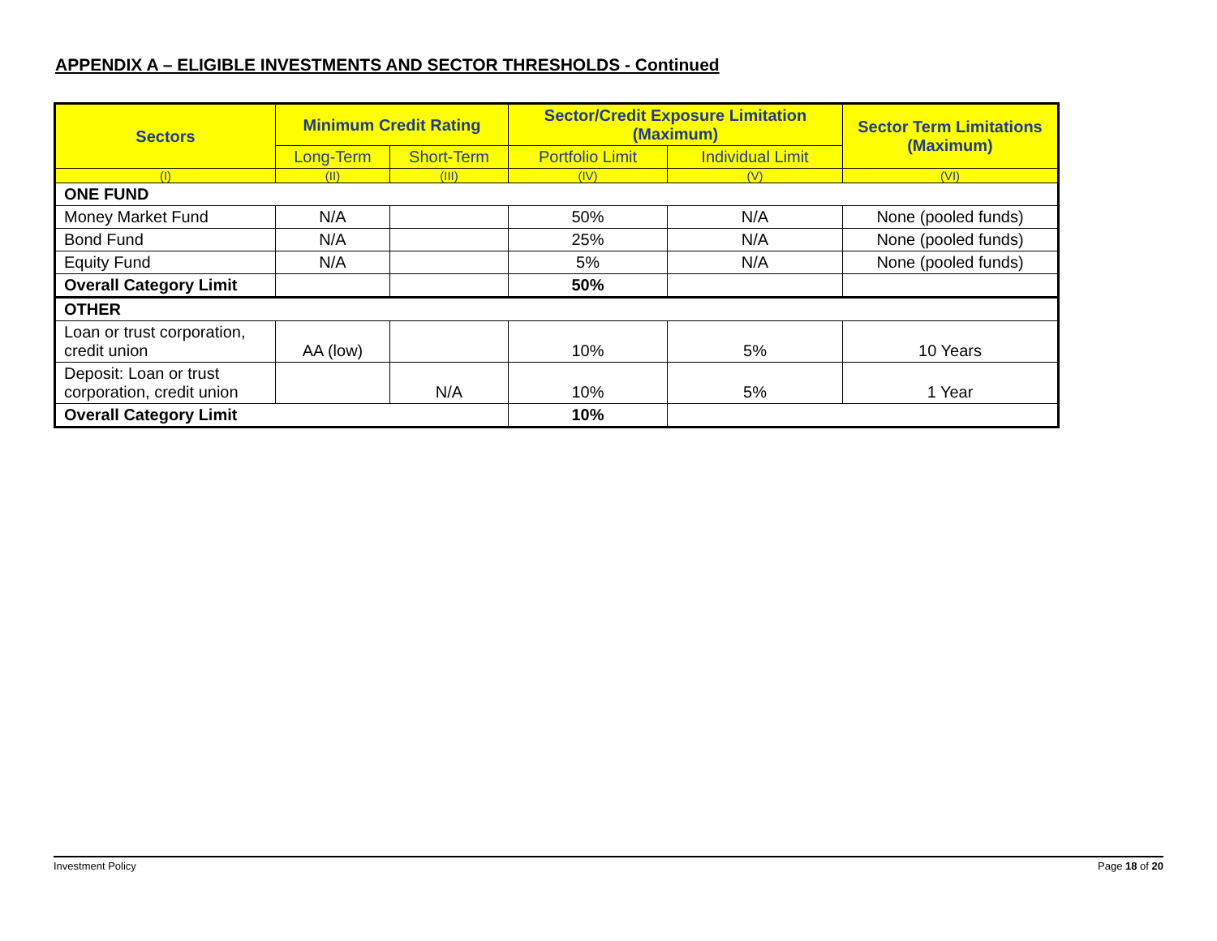APPENDIX A – ELIGIBLE INVESTMENTS AND SECTOR THRESHOLDS - Continued
| Sectors | Minimum Credit Rating | | Sector/Credit Exposure Limitation (Maximum) | | Sector Term Limitations (Maximum) |
| --- | --- | --- | --- | --- | --- |
| | Long-Term | Short-Term | Portfolio Limit | Individual Limit | |
| (I) | (II) | (III) | (IV) | (V) | (VI) |
| ONE FUND | | | | | |
| Money Market Fund | N/A | | 50% | N/A | None (pooled funds) |
| Bond Fund | N/A | | 25% | N/A | None (pooled funds) |
| Equity Fund | N/A | | 5% | N/A | None (pooled funds) |
| Overall Category Limit | | | 50% | | |
| OTHER | | | | | |
| Loan or trust corporation, credit union | AA (low) | | 10% | 5% | 10 Years |
| Deposit: Loan or trust corporation, credit union | | N/A | 10% | 5% | 1 Year |
| Overall Category Limit | | | 10% | | |
Investment Policy Page 18 of 20